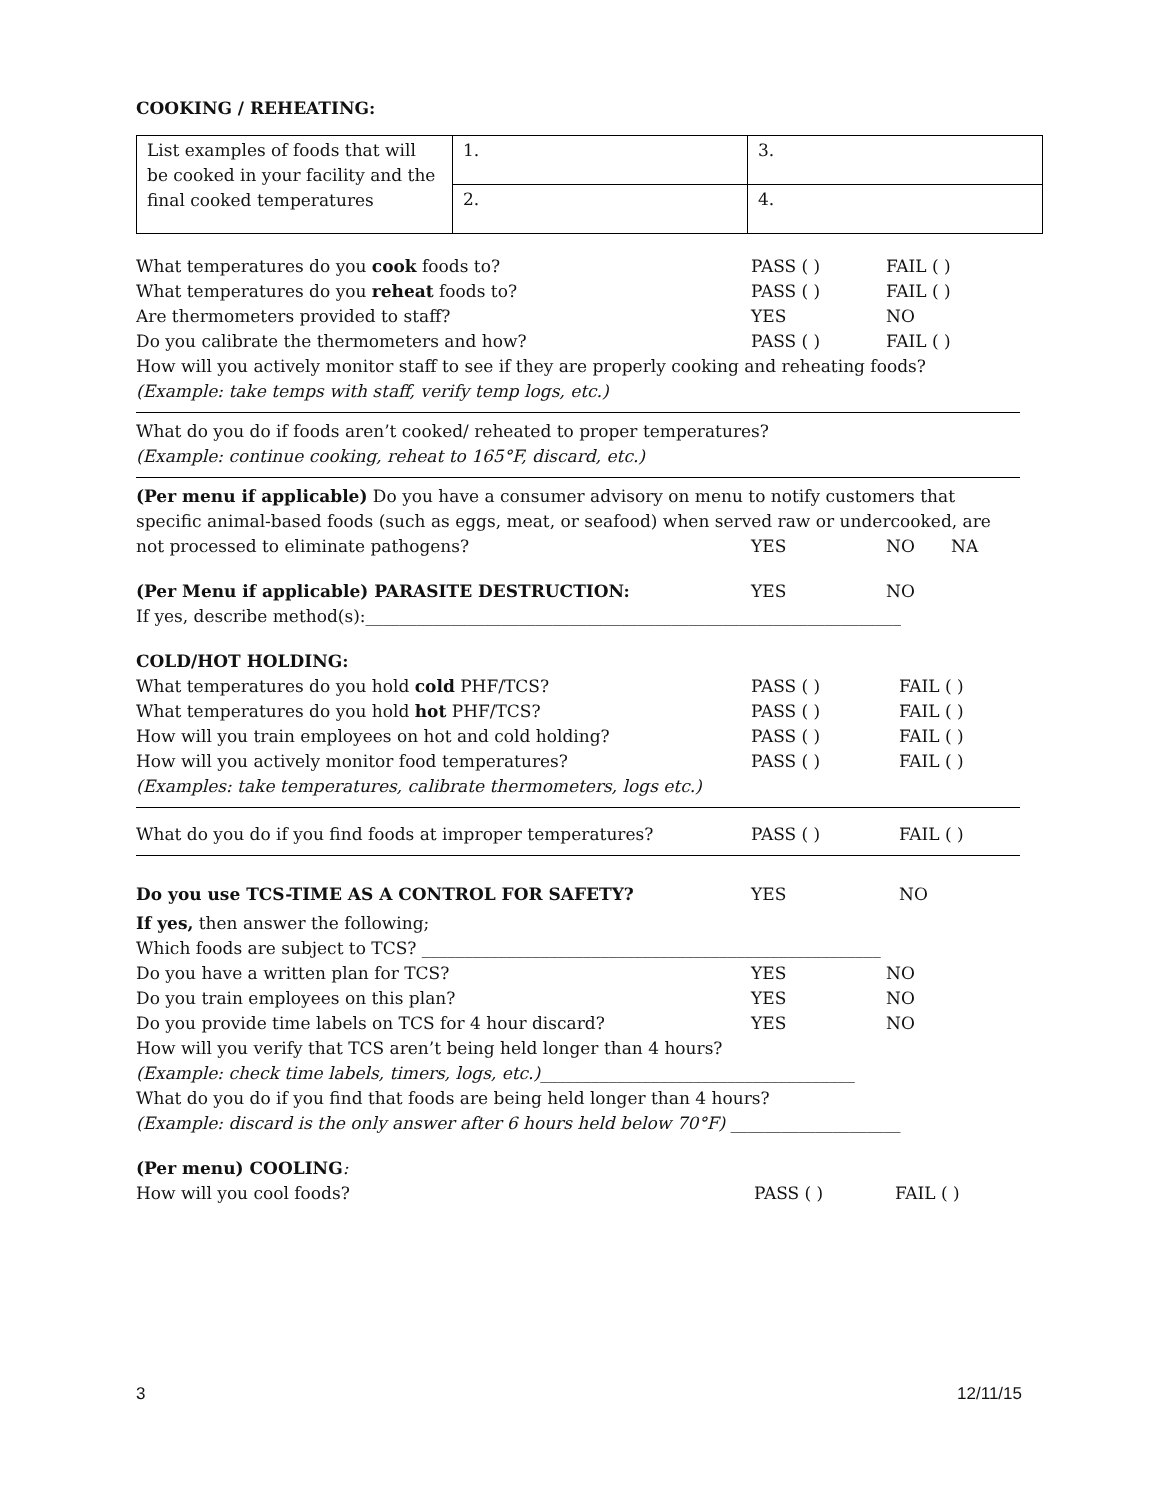COOKING / REHEATING:
| List examples of foods that will be cooked in your facility and the final cooked temperatures | 1. | 3. |
| | 2. | 4. |
What temperatures do you cook foods to? PASS ( ) FAIL ( )
What temperatures do you reheat foods to? PASS ( ) FAIL ( )
Are thermometers provided to staff? YES NO
Do you calibrate the thermometers and how? PASS ( ) FAIL ( )
How will you actively monitor staff to see if they are properly cooking and reheating foods?
(Example: take temps with staff, verify temp logs, etc.)
What do you do if foods aren’t cooked/ reheated to proper temperatures?
(Example: continue cooking, reheat to 165°F, discard, etc.)
(Per menu if applicable) Do you have a consumer advisory on menu to notify customers that specific animal-based foods (such as eggs, meat, or seafood) when served raw or undercooked, are
not processed to eliminate pathogens? YES NO NA
(Per Menu if applicable) PARASITE DESTRUCTION: YES NO
If yes, describe method(s):_______________________________________________________________
COLD/HOT HOLDING:
What temperatures do you hold cold PHF/TCS? PASS ( ) FAIL ( )
What temperatures do you hold hot PHF/TCS? PASS ( ) FAIL ( )
How will you train employees on hot and cold holding? PASS ( ) FAIL ( )
How will you actively monitor food temperatures? PASS ( ) FAIL ( )
(Examples: take temperatures, calibrate thermometers, logs etc.)
What do you do if you find foods at improper temperatures? PASS ( ) FAIL ( )
Do you use TCS-TIME AS A CONTROL FOR SAFETY? YES NO
If yes, then answer the following;
Which foods are subject to TCS? ______________________________________________________
Do you have a written plan for TCS? YES NO
Do you train employees on this plan? YES NO
Do you provide time labels on TCS for 4 hour discard? YES NO
How will you verify that TCS aren’t being held longer than 4 hours?
(Example: check time labels, timers, logs, etc.)_____________________________________
What do you do if you find that foods are being held longer than 4 hours?
(Example: discard is the only answer after 6 hours held below 70°F) ____________________
(Per menu) COOLING:
How will you cool foods? PASS ( ) FAIL ( )
3 12/11/15